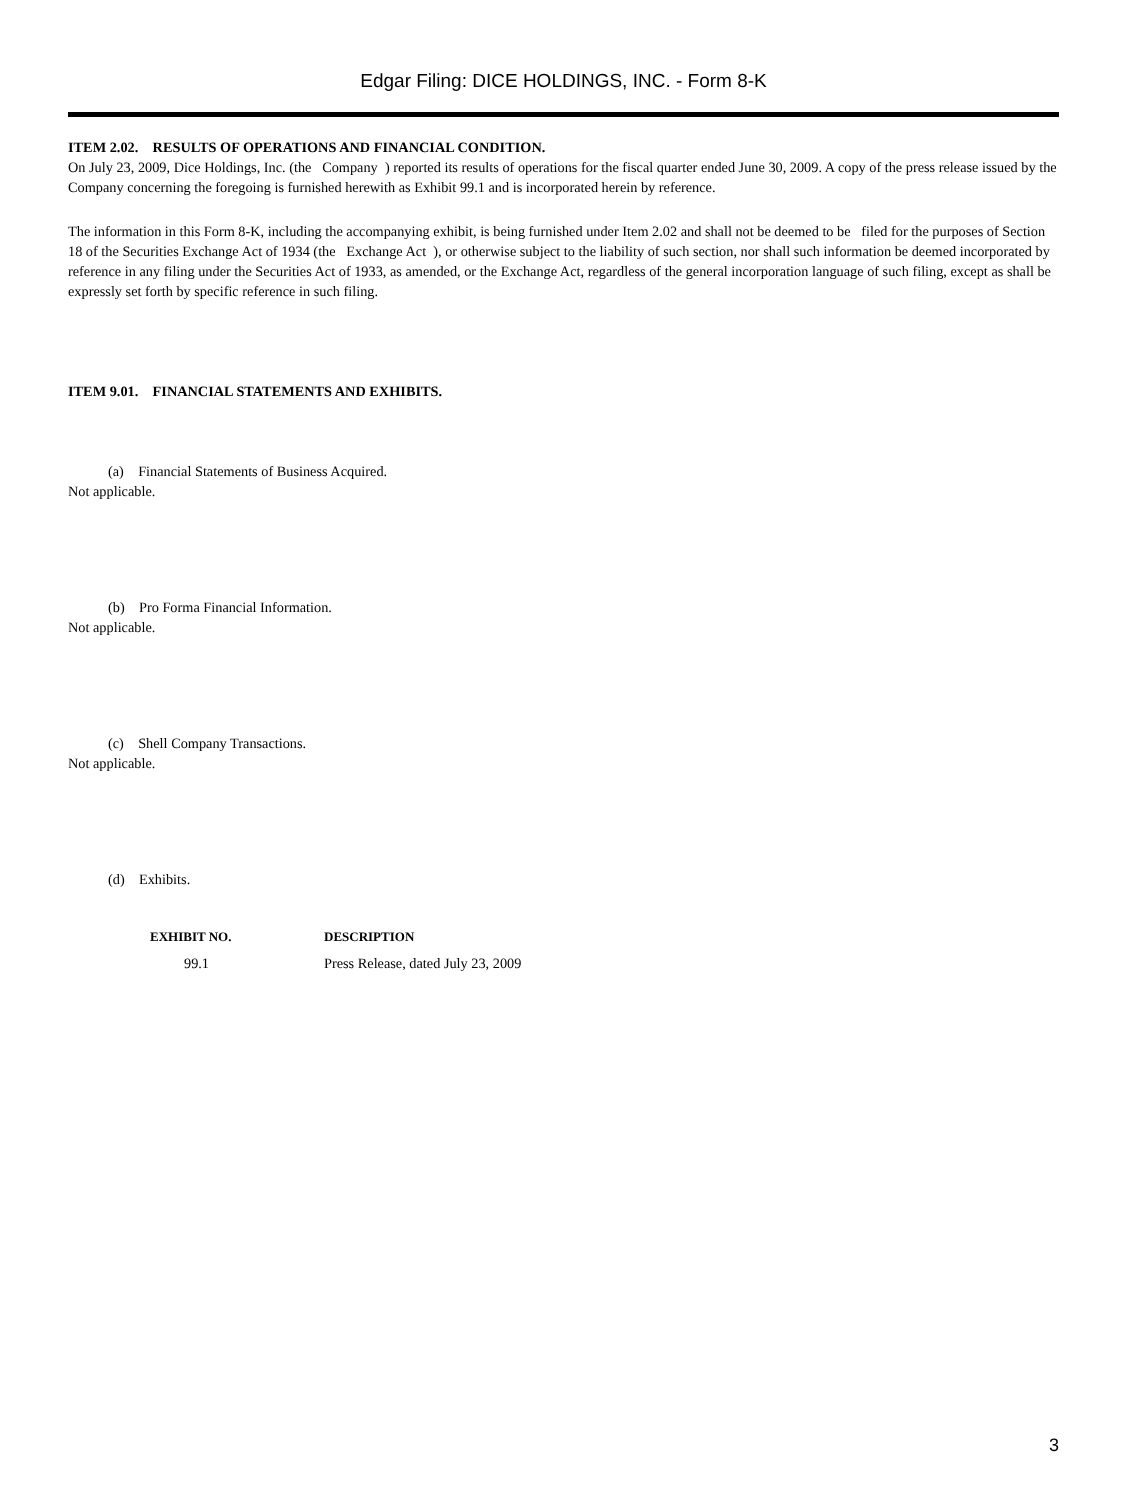Edgar Filing: DICE HOLDINGS, INC. - Form 8-K
ITEM 2.02. RESULTS OF OPERATIONS AND FINANCIAL CONDITION.
On July 23, 2009, Dice Holdings, Inc. (the Company ) reported its results of operations for the fiscal quarter ended June 30, 2009. A copy of the press release issued by the Company concerning the foregoing is furnished herewith as Exhibit 99.1 and is incorporated herein by reference.
The information in this Form 8-K, including the accompanying exhibit, is being furnished under Item 2.02 and shall not be deemed to be filed for the purposes of Section 18 of the Securities Exchange Act of 1934 (the Exchange Act ), or otherwise subject to the liability of such section, nor shall such information be deemed incorporated by reference in any filing under the Securities Act of 1933, as amended, or the Exchange Act, regardless of the general incorporation language of such filing, except as shall be expressly set forth by specific reference in such filing.
ITEM 9.01. FINANCIAL STATEMENTS AND EXHIBITS.
(a) Financial Statements of Business Acquired.
Not applicable.
(b) Pro Forma Financial Information.
Not applicable.
(c) Shell Company Transactions.
Not applicable.
(d) Exhibits.
| EXHIBIT NO. | DESCRIPTION |
| --- | --- |
| 99.1 | Press Release, dated July 23, 2009 |
3